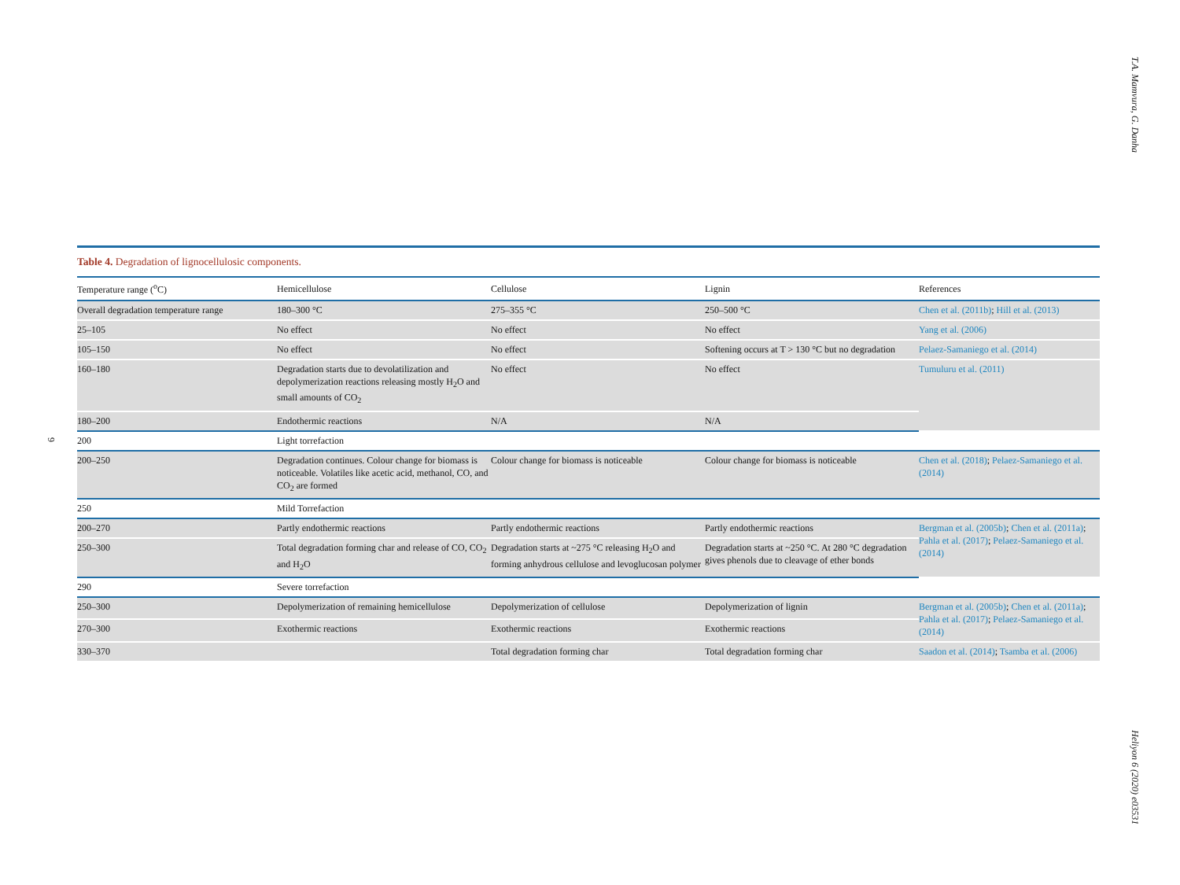T.A. Mamvura, G. Danha
6
Table 4. Degradation of lignocellulosic components.
| Temperature range (<sup>o</sup>C) | Hemicellulose | Cellulose | Lignin | References |
| --- | --- | --- | --- | --- |
| Overall degradation temperature range | 180–300 °C | 275–355 °C | 250–500 °C | Chen et al. (2011b) ; Hill et al. (2013) |
| 25–105 | No effect | No effect | No effect | Yang et al. (2006) |
| 105–150 | No effect | No effect | Softening occurs at T > 130 °C but no degradation | Pelaez-Samaniego et al. (2014) |
| 160–180 | Degradation starts due to devolatilization and depolymerization reactions releasing mostly H<sub>2</sub>O and small amounts of CO<sub>2</sub> | No effect | No effect | Tumuluru et al. (2011) |
| 180–200 | Endothermic reactions | N/A | N/A | |
| 200 | Light torrefaction | | | |
| 200–250 | Degradation continues. Colour change for biomass is noticeable. Volatiles like acetic acid, methanol, CO, and CO<sub>2</sub> are formed | Colour change for biomass is noticeable | Colour change for biomass is noticeable | Chen et al. (2018) ; Pelaez-Samaniego et al. (2014) |
| 250 | Mild Torrefaction | | | |
| 200–270 | Partly endothermic reactions | Partly endothermic reactions | Partly endothermic reactions | Bergman et al. (2005b) ; Chen et al. (2011a) ; Pahla et al. (2017) ; Pelaez-Samaniego et al. (2014) |
| 250–300 | Total degradation forming char and release of CO, CO<sub>2</sub> and H<sub>2</sub>O | Degradation starts at ~275 °C releasing H<sub>2</sub>O and forming anhydrous cellulose and levoglucosan polymer | Degradation starts at ~250 °C. At 280 °C degradation gives phenols due to cleavage of ether bonds | |
| 290 | Severe torrefaction | | | |
| 250–300 | Depolymerization of remaining hemicellulose | Depolymerization of cellulose | Depolymerization of lignin | Bergman et al. (2005b) ; Chen et al. (2011a) ; Pahla et al. (2017) ; Pelaez-Samaniego et al. (2014) |
| 270–300 | Exothermic reactions | Exothermic reactions | Exothermic reactions | |
| 330–370 | | Total degradation forming char | Total degradation forming char | Saadon et al. (2014) ; Tsamba et al. (2006) |
Heliyon 6 (2020) e03531